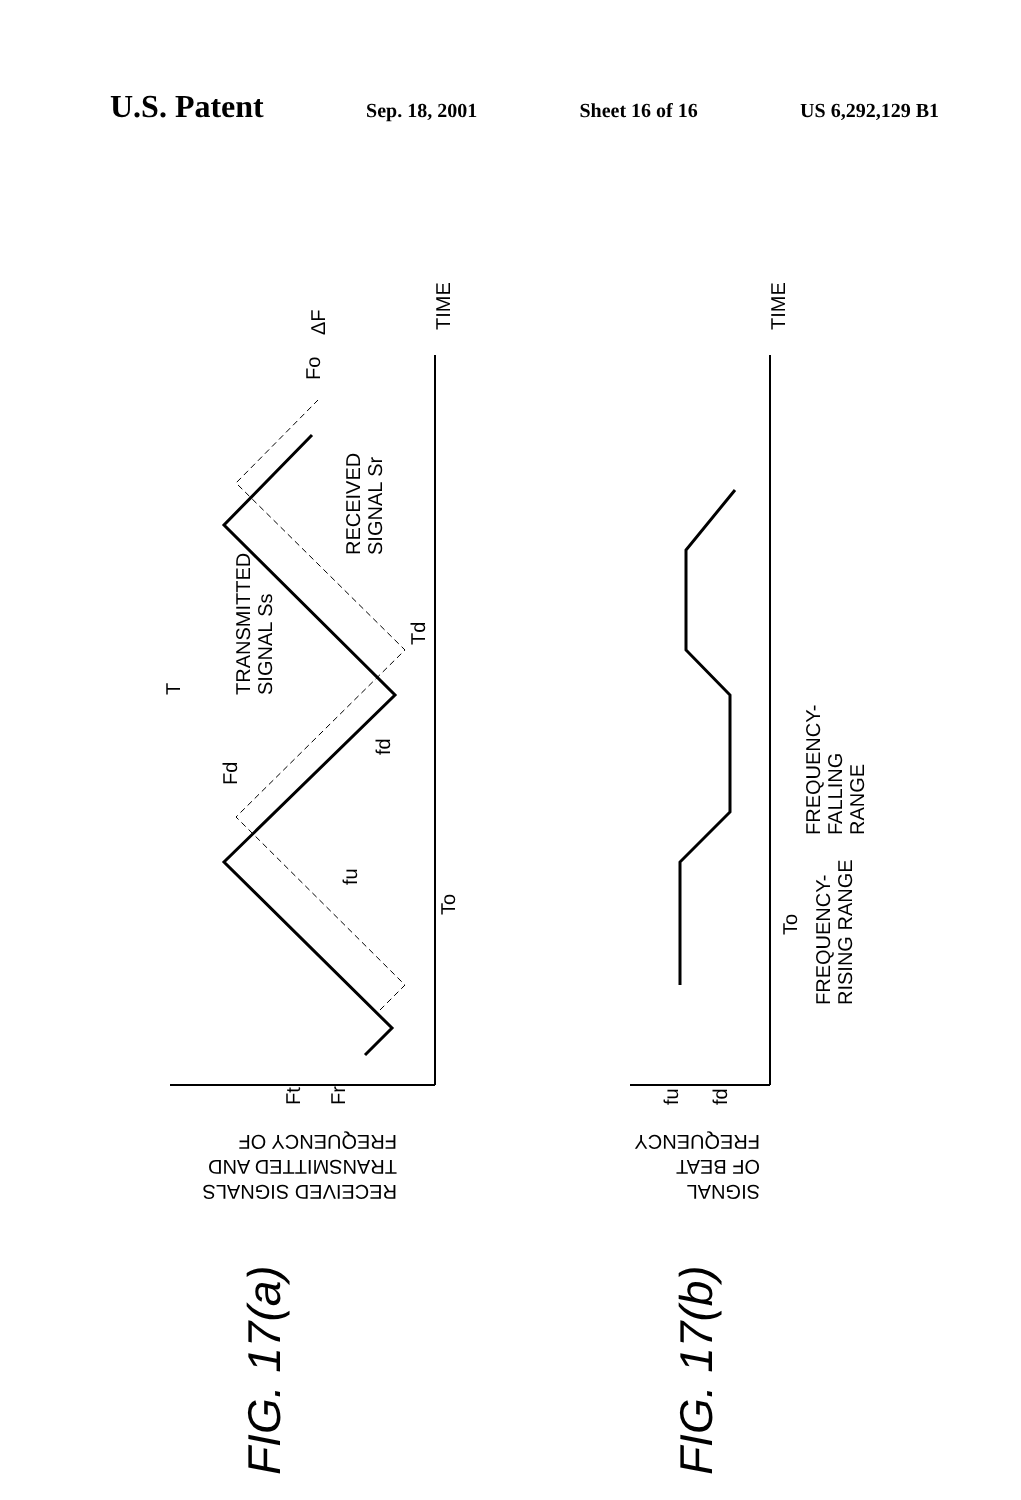U.S. Patent Sep. 18, 2001 Sheet 16 of 16 US 6,292,129 B1
TIME
TIME
TRANSMITTED
SIGNAL Ss
RECEIVED
SIGNAL Sr
T
ΔF
Fo
Td
fd
Fd
fu
To
To
FREQUENCY-
FALLING
RANGE
FREQUENCY-
RISING RANGE
Ft
Fr
fu
fd
FREQUENCY OF
TRANSMITTED AND
RECEIVED SIGNALS
FREQUENCY
OF BEAT
SIGNAL
FIG. 17(a)
FIG. 17(b)